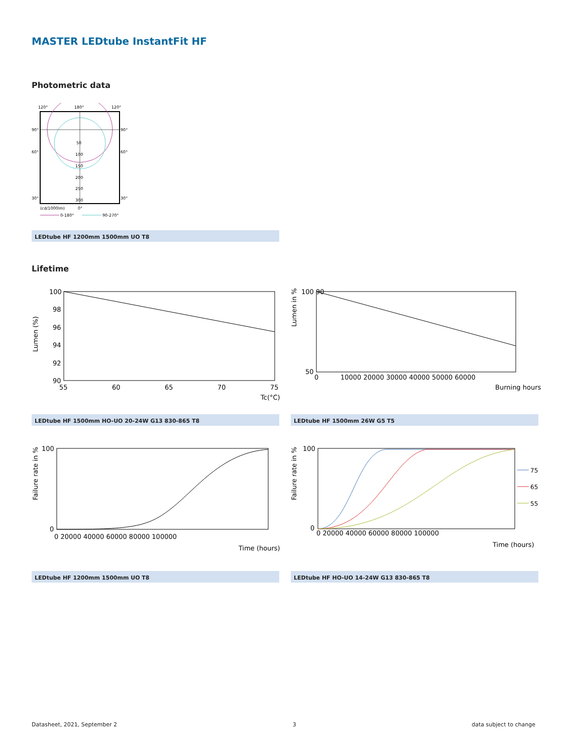MASTER LEDtube InstantFit HF
Photometric data
120°
180°
120°
90°
90°
60°
60°
30°
30°
50
100
150
200
250
300
(cd/1000lm)
0°
0-180°
90-270°
LEDtube HF 1200mm 1500mm UO T8
Lifetime
100
98
96
94
92
90
55
60
65
70
75
Tc(°C)
Lumen (%)
100 90
50
0
10000 20000 30000 40000 50000 60000
Burning hours
Lumen in %
LEDtube HF 1500mm HO-UO 20-24W G13 830-865 T8 LEDtube HF 1500mm 26W G5 T5
100
0
0 20000 40000 60000 80000 100000
Time (hours)
Failure rate in %
100
0
0 20000 40000 60000 80000 100000
Time (hours)
Failure rate in %
75
65
55
LEDtube HF 1200mm 1500mm UO T8 LEDtube HF HO-UO 14-24W G13 830-865 T8
Datasheet, 2021, September 2 3 data subject to change